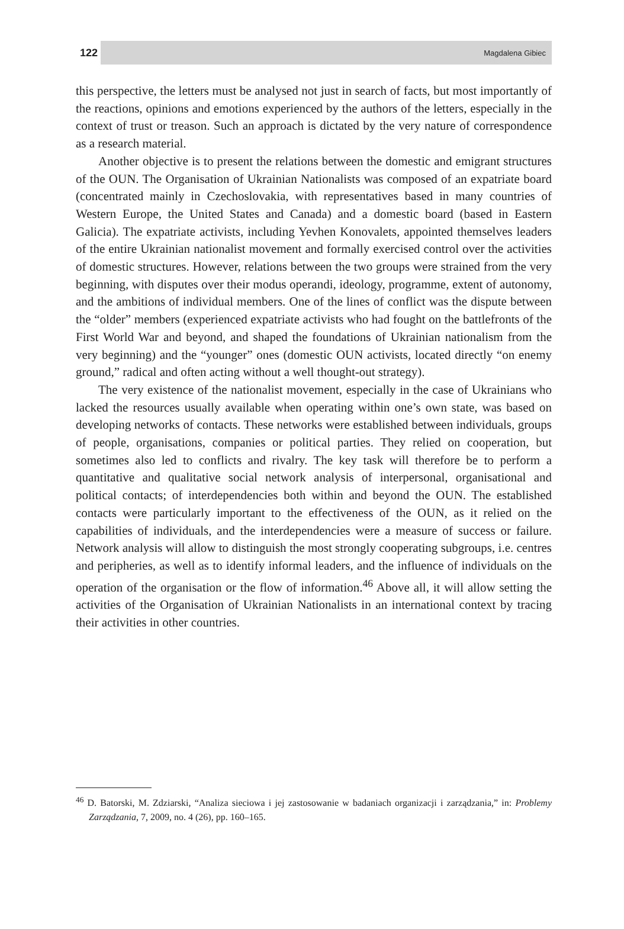122 Magdalena Gibiec
this perspective, the letters must be analysed not just in search of facts, but most importantly of the reactions, opinions and emotions experienced by the authors of the letters, especially in the context of trust or treason. Such an approach is dictated by the very nature of correspondence as a research material.
Another objective is to present the relations between the domestic and emigrant structures of the OUN. The Organisation of Ukrainian Nationalists was composed of an expatriate board (concentrated mainly in Czechoslovakia, with representatives based in many countries of Western Europe, the United States and Canada) and a domestic board (based in Eastern Galicia). The expatriate activists, including Yevhen Konovalets, appointed themselves leaders of the entire Ukrainian nationalist movement and formally exercised control over the activities of domestic structures. However, relations between the two groups were strained from the very beginning, with disputes over their modus operandi, ideology, programme, extent of autonomy, and the ambitions of individual members. One of the lines of conflict was the dispute between the “older” members (experienced expatriate activists who had fought on the battlefronts of the First World War and beyond, and shaped the foundations of Ukrainian nationalism from the very beginning) and the “younger” ones (domestic OUN activists, located directly “on enemy ground,” radical and often acting without a well thought-out strategy).
The very existence of the nationalist movement, especially in the case of Ukrainians who lacked the resources usually available when operating within one’s own state, was based on developing networks of contacts. These networks were established between individuals, groups of people, organisations, companies or political parties. They relied on cooperation, but sometimes also led to conflicts and rivalry. The key task will therefore be to perform a quantitative and qualitative social network analysis of interpersonal, organisational and political contacts; of interdependencies both within and beyond the OUN. The established contacts were particularly important to the effectiveness of the OUN, as it relied on the capabilities of individuals, and the interdependencies were a measure of success or failure. Network analysis will allow to distinguish the most strongly cooperating subgroups, i.e. centres and peripheries, as well as to identify informal leaders, and the influence of individuals on the operation of the organisation or the flow of information.<sup>46</sup> Above all, it will allow setting the activities of the Organisation of Ukrainian Nationalists in an international context by tracing their activities in other countries.
<sup>46</sup> D. Batorski, M. Zdziarski, “Analiza sieciowa i jej zastosowanie w badaniach organizacji i zarządzania,” in: Problemy Zarządzania, 7, 2009, no. 4 (26), pp. 160–165.